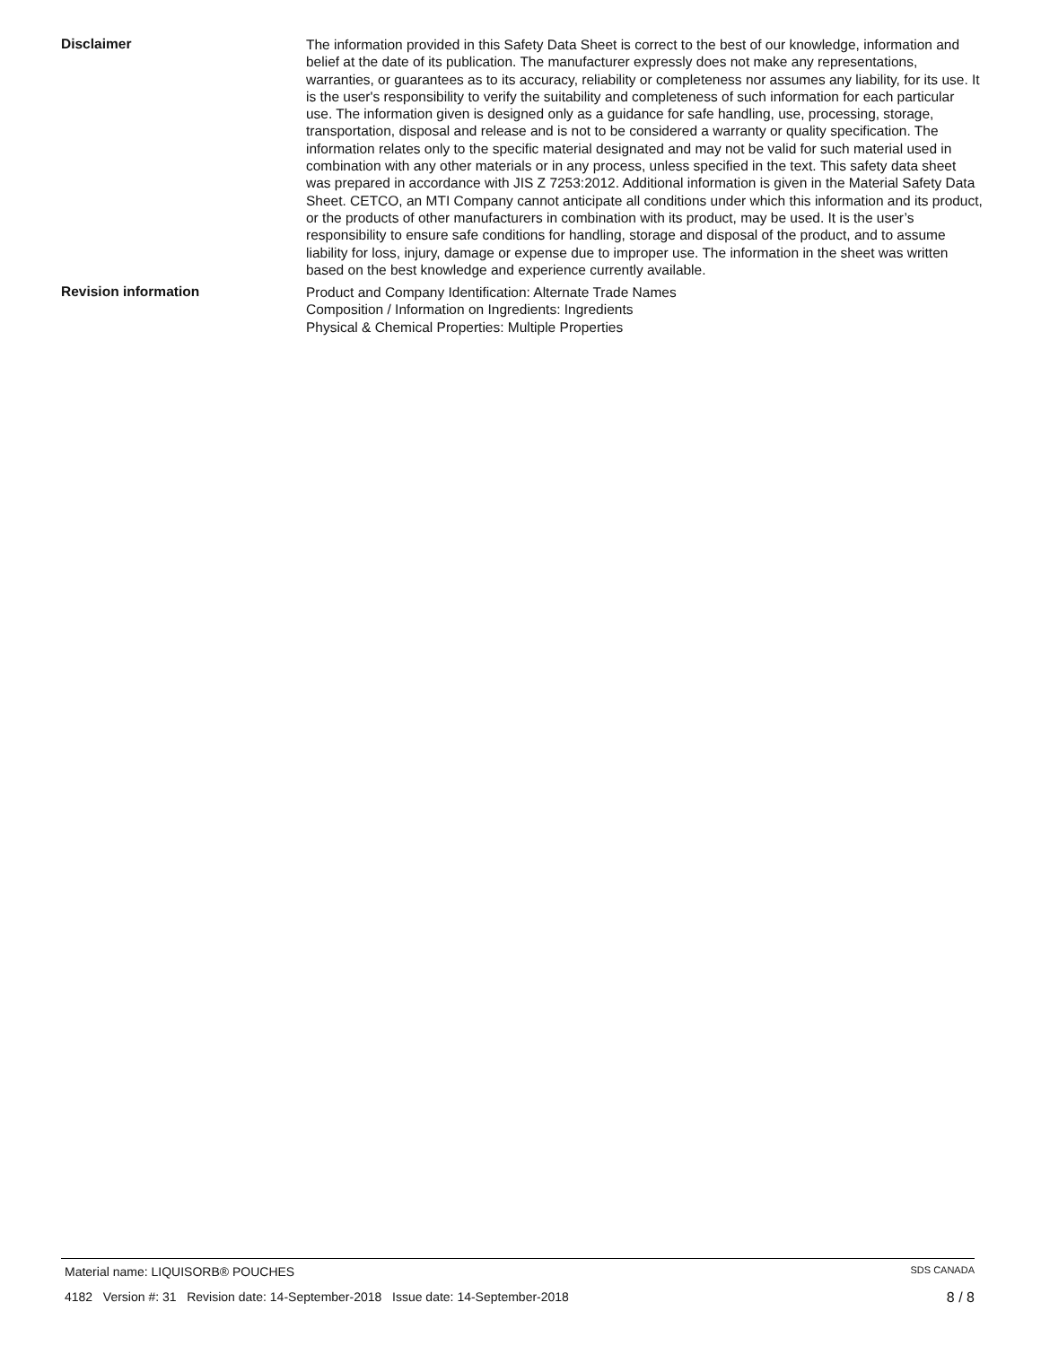Disclaimer
The information provided in this Safety Data Sheet is correct to the best of our knowledge, information and belief at the date of its publication. The manufacturer expressly does not make any representations, warranties, or guarantees as to its accuracy, reliability or completeness nor assumes any liability, for its use. It is the user's responsibility to verify the suitability and completeness of such information for each particular use. The information given is designed only as a guidance for safe handling, use, processing, storage, transportation, disposal and release and is not to be considered a warranty or quality specification. The information relates only to the specific material designated and may not be valid for such material used in combination with any other materials or in any process, unless specified in the text. This safety data sheet was prepared in accordance with JIS Z 7253:2012. Additional information is given in the Material Safety Data Sheet. CETCO, an MTI Company cannot anticipate all conditions under which this information and its product, or the products of other manufacturers in combination with its product, may be used. It is the user’s responsibility to ensure safe conditions for handling, storage and disposal of the product, and to assume liability for loss, injury, damage or expense due to improper use. The information in the sheet was written based on the best knowledge and experience currently available.
Revision information
Product and Company Identification: Alternate Trade Names
Composition / Information on Ingredients: Ingredients
Physical & Chemical Properties: Multiple Properties
Material name: LIQUISORB® POUCHES SDS CANADA
4182 Version #: 31 Revision date: 14-September-2018 Issue date: 14-September-2018 8 / 8